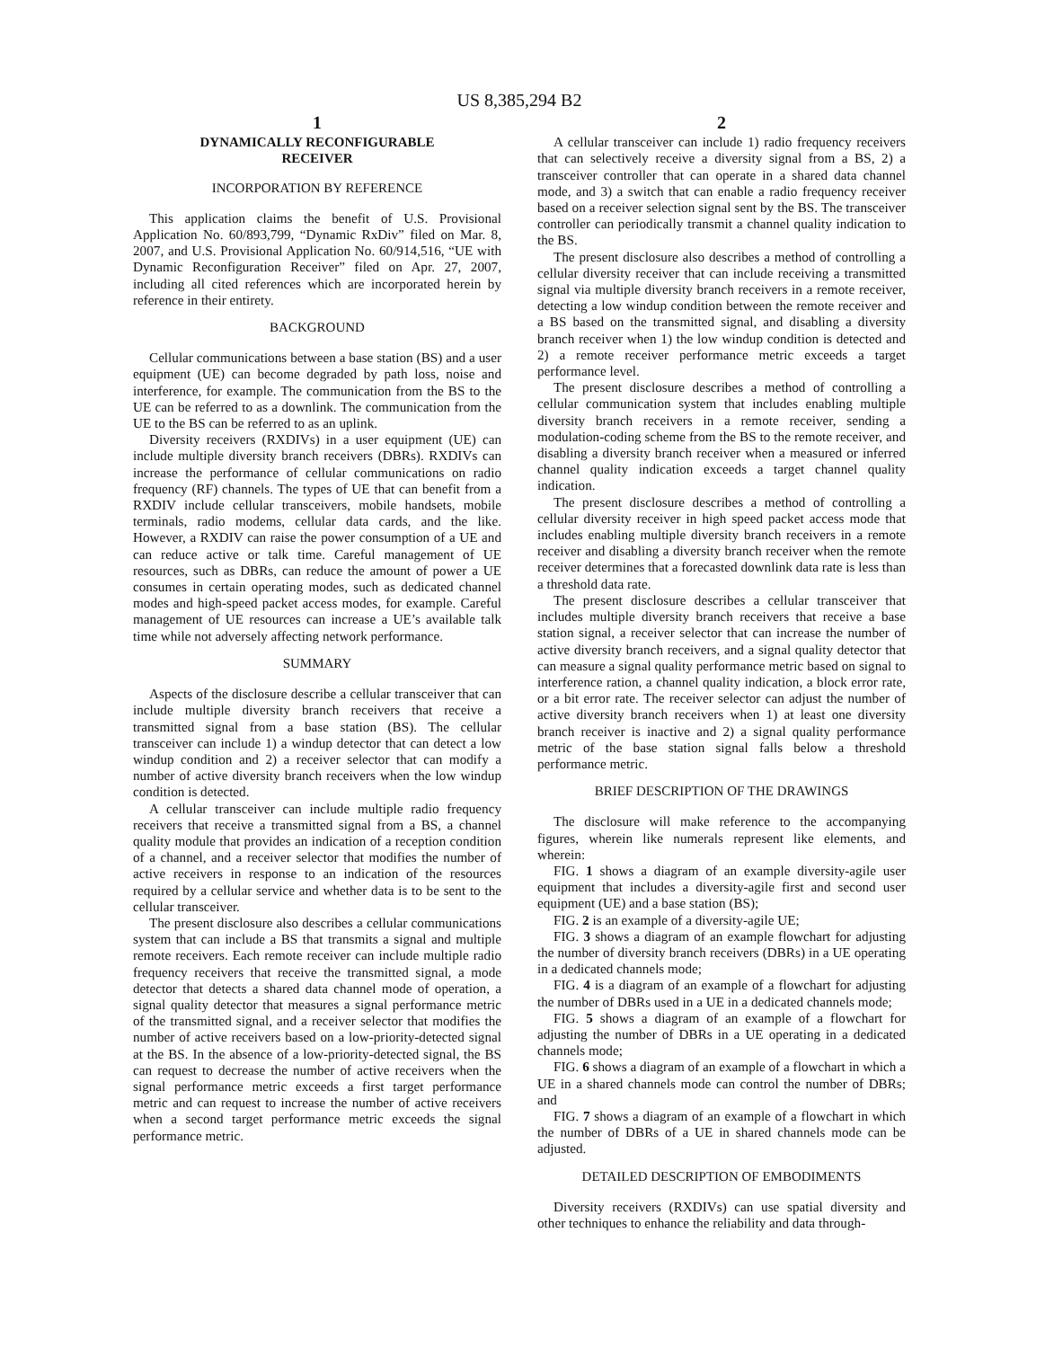US 8,385,294 B2
1
DYNAMICALLY RECONFIGURABLE
RECEIVER
INCORPORATION BY REFERENCE
This application claims the benefit of U.S. Provisional Application No. 60/893,799, “Dynamic RxDiv” filed on Mar. 8, 2007, and U.S. Provisional Application No. 60/914,516, “UE with Dynamic Reconfiguration Receiver” filed on Apr. 27, 2007, including all cited references which are incorporated herein by reference in their entirety.
BACKGROUND
Cellular communications between a base station (BS) and a user equipment (UE) can become degraded by path loss, noise and interference, for example. The communication from the BS to the UE can be referred to as a downlink. The communication from the UE to the BS can be referred to as an uplink.
Diversity receivers (RXDIVs) in a user equipment (UE) can include multiple diversity branch receivers (DBRs). RXDIVs can increase the performance of cellular communications on radio frequency (RF) channels. The types of UE that can benefit from a RXDIV include cellular transceivers, mobile handsets, mobile terminals, radio modems, cellular data cards, and the like. However, a RXDIV can raise the power consumption of a UE and can reduce active or talk time. Careful management of UE resources, such as DBRs, can reduce the amount of power a UE consumes in certain operating modes, such as dedicated channel modes and high-speed packet access modes, for example. Careful management of UE resources can increase a UE’s available talk time while not adversely affecting network performance.
SUMMARY
Aspects of the disclosure describe a cellular transceiver that can include multiple diversity branch receivers that receive a transmitted signal from a base station (BS). The cellular transceiver can include 1) a windup detector that can detect a low windup condition and 2) a receiver selector that can modify a number of active diversity branch receivers when the low windup condition is detected.
A cellular transceiver can include multiple radio frequency receivers that receive a transmitted signal from a BS, a channel quality module that provides an indication of a reception condition of a channel, and a receiver selector that modifies the number of active receivers in response to an indication of the resources required by a cellular service and whether data is to be sent to the cellular transceiver.
The present disclosure also describes a cellular communications system that can include a BS that transmits a signal and multiple remote receivers. Each remote receiver can include multiple radio frequency receivers that receive the transmitted signal, a mode detector that detects a shared data channel mode of operation, a signal quality detector that measures a signal performance metric of the transmitted signal, and a receiver selector that modifies the number of active receivers based on a low-priority-detected signal at the BS. In the absence of a low-priority-detected signal, the BS can request to decrease the number of active receivers when the signal performance metric exceeds a first target performance metric and can request to increase the number of active receivers when a second target performance metric exceeds the signal performance metric.
2
A cellular transceiver can include 1) radio frequency receivers that can selectively receive a diversity signal from a BS, 2) a transceiver controller that can operate in a shared data channel mode, and 3) a switch that can enable a radio frequency receiver based on a receiver selection signal sent by the BS. The transceiver controller can periodically transmit a channel quality indication to the BS.
The present disclosure also describes a method of controlling a cellular diversity receiver that can include receiving a transmitted signal via multiple diversity branch receivers in a remote receiver, detecting a low windup condition between the remote receiver and a BS based on the transmitted signal, and disabling a diversity branch receiver when 1) the low windup condition is detected and 2) a remote receiver performance metric exceeds a target performance level.
The present disclosure describes a method of controlling a cellular communication system that includes enabling multiple diversity branch receivers in a remote receiver, sending a modulation-coding scheme from the BS to the remote receiver, and disabling a diversity branch receiver when a measured or inferred channel quality indication exceeds a target channel quality indication.
The present disclosure describes a method of controlling a cellular diversity receiver in high speed packet access mode that includes enabling multiple diversity branch receivers in a remote receiver and disabling a diversity branch receiver when the remote receiver determines that a forecasted downlink data rate is less than a threshold data rate.
The present disclosure describes a cellular transceiver that includes multiple diversity branch receivers that receive a base station signal, a receiver selector that can increase the number of active diversity branch receivers, and a signal quality detector that can measure a signal quality performance metric based on signal to interference ration, a channel quality indication, a block error rate, or a bit error rate. The receiver selector can adjust the number of active diversity branch receivers when 1) at least one diversity branch receiver is inactive and 2) a signal quality performance metric of the base station signal falls below a threshold performance metric.
BRIEF DESCRIPTION OF THE DRAWINGS
The disclosure will make reference to the accompanying figures, wherein like numerals represent like elements, and wherein:
FIG. 1 shows a diagram of an example diversity-agile user equipment that includes a diversity-agile first and second user equipment (UE) and a base station (BS);
FIG. 2 is an example of a diversity-agile UE;
FIG. 3 shows a diagram of an example flowchart for adjusting the number of diversity branch receivers (DBRs) in a UE operating in a dedicated channels mode;
FIG. 4 is a diagram of an example of a flowchart for adjusting the number of DBRs used in a UE in a dedicated channels mode;
FIG. 5 shows a diagram of an example of a flowchart for adjusting the number of DBRs in a UE operating in a dedicated channels mode;
FIG. 6 shows a diagram of an example of a flowchart in which a UE in a shared channels mode can control the number of DBRs; and
FIG. 7 shows a diagram of an example of a flowchart in which the number of DBRs of a UE in shared channels mode can be adjusted.
DETAILED DESCRIPTION OF EMBODIMENTS
Diversity receivers (RXDIVs) can use spatial diversity and other techniques to enhance the reliability and data through-